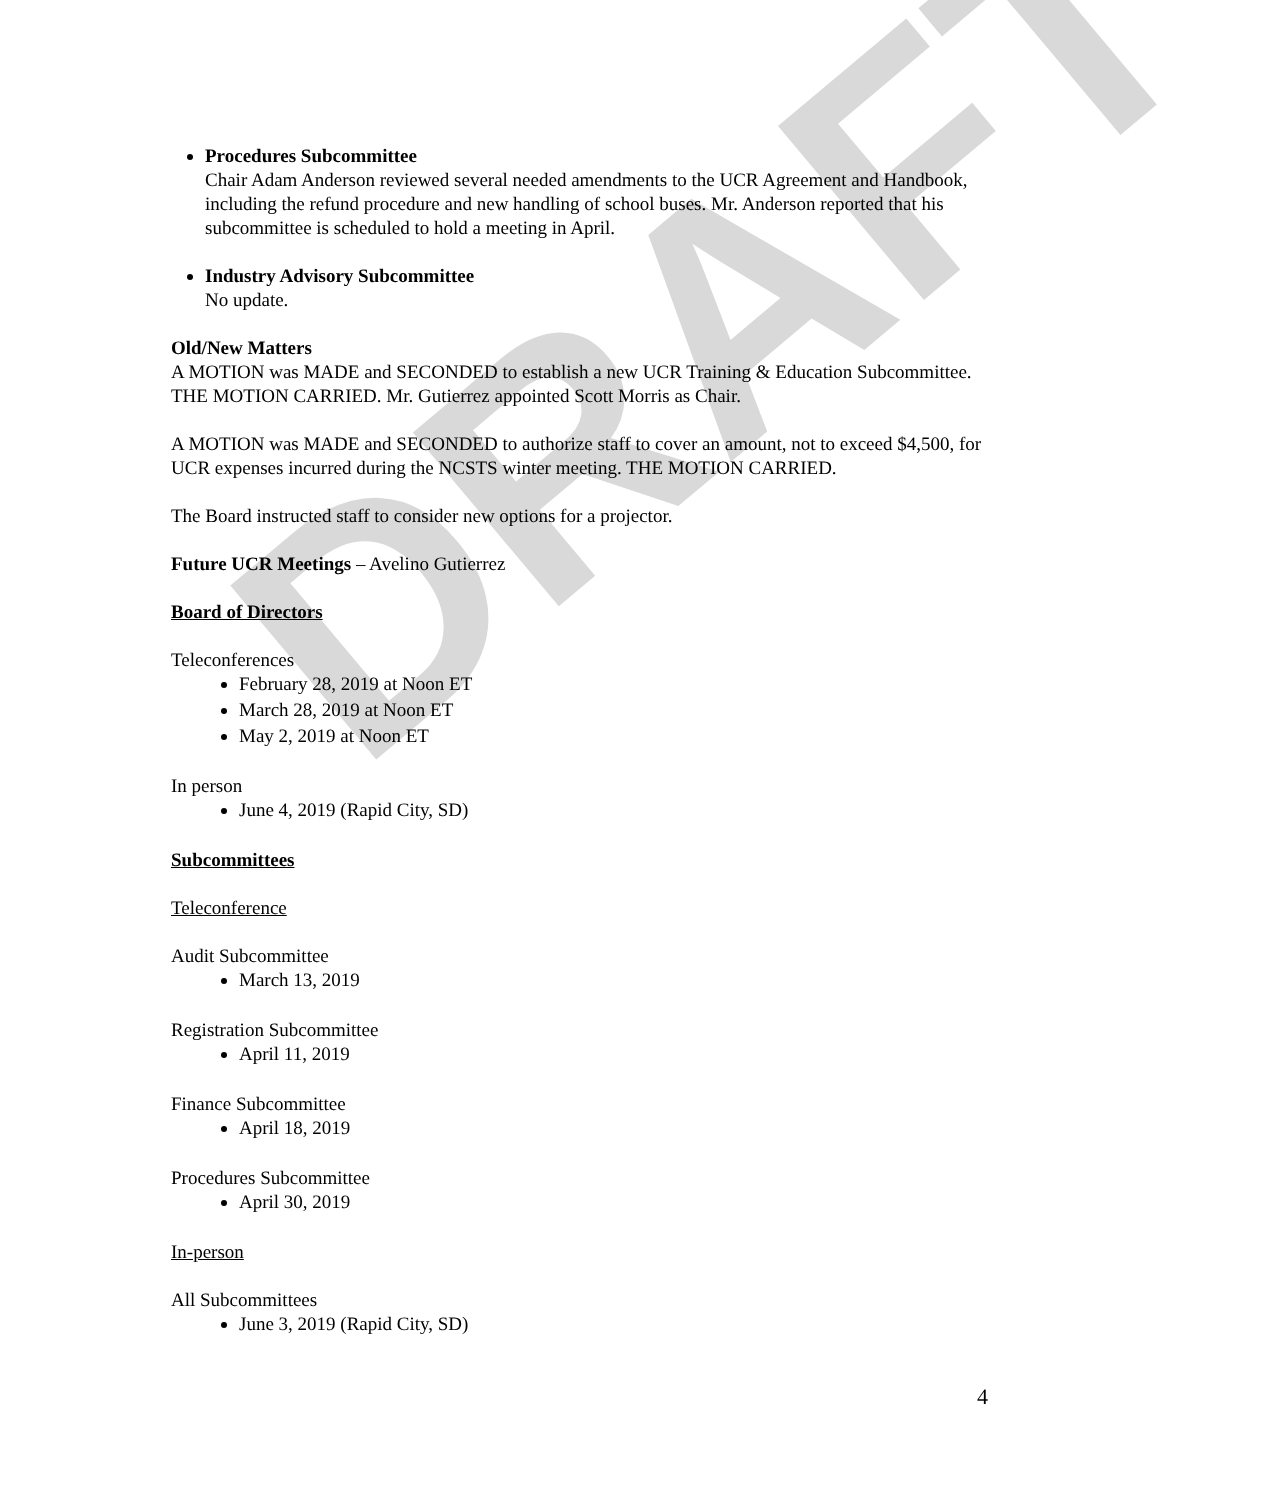DRAFT
Procedures Subcommittee
Chair Adam Anderson reviewed several needed amendments to the UCR Agreement and Handbook, including the refund procedure and new handling of school buses. Mr. Anderson reported that his subcommittee is scheduled to hold a meeting in April.
Industry Advisory Subcommittee
No update.
Old/New Matters
A MOTION was MADE and SECONDED to establish a new UCR Training & Education Subcommittee. THE MOTION CARRIED. Mr. Gutierrez appointed Scott Morris as Chair.
A MOTION was MADE and SECONDED to authorize staff to cover an amount, not to exceed $4,500, for UCR expenses incurred during the NCSTS winter meeting. THE MOTION CARRIED.
The Board instructed staff to consider new options for a projector.
Future UCR Meetings – Avelino Gutierrez
Board of Directors
Teleconferences
February 28, 2019 at Noon ET
March 28, 2019 at Noon ET
May 2, 2019 at Noon ET
In person
June 4, 2019 (Rapid City, SD)
Subcommittees
Teleconference
Audit Subcommittee
March 13, 2019
Registration Subcommittee
April 11, 2019
Finance Subcommittee
April 18, 2019
Procedures Subcommittee
April 30, 2019
In-person
All Subcommittees
June 3, 2019 (Rapid City, SD)
4